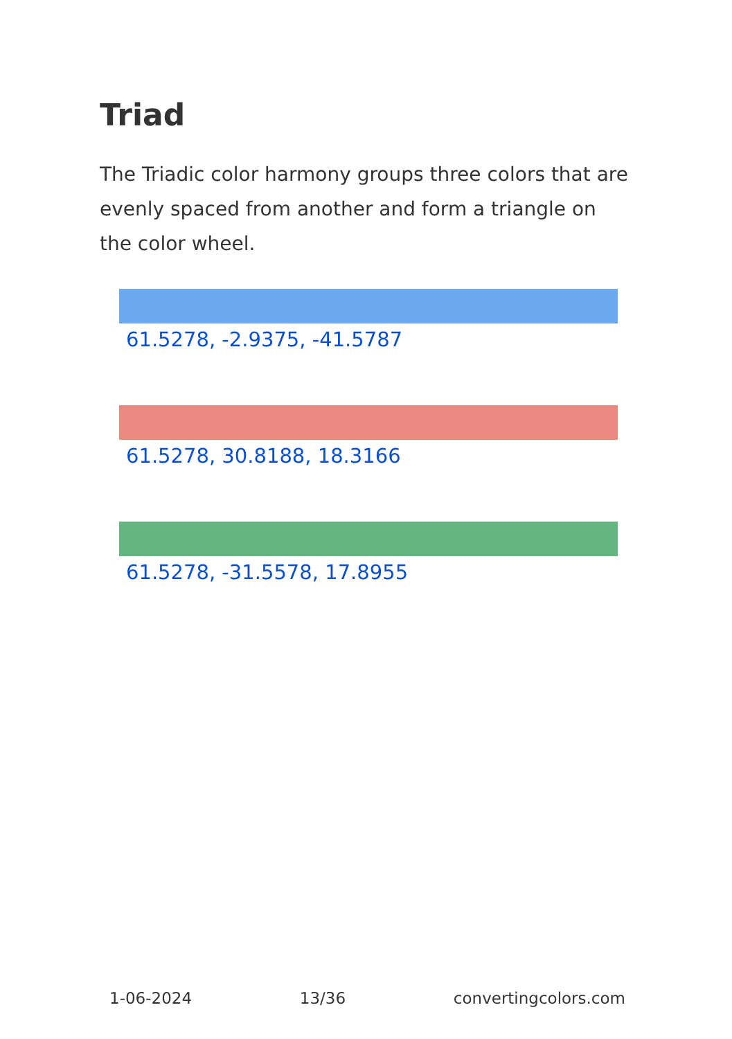Triad
The Triadic color harmony groups three colors that are evenly spaced from another and form a triangle on the color wheel.
61.5278, -2.9375, -41.5787
61.5278, 30.8188, 18.3166
61.5278, -31.5578, 17.8955
1-06-2024 13/36 convertingcolors.com